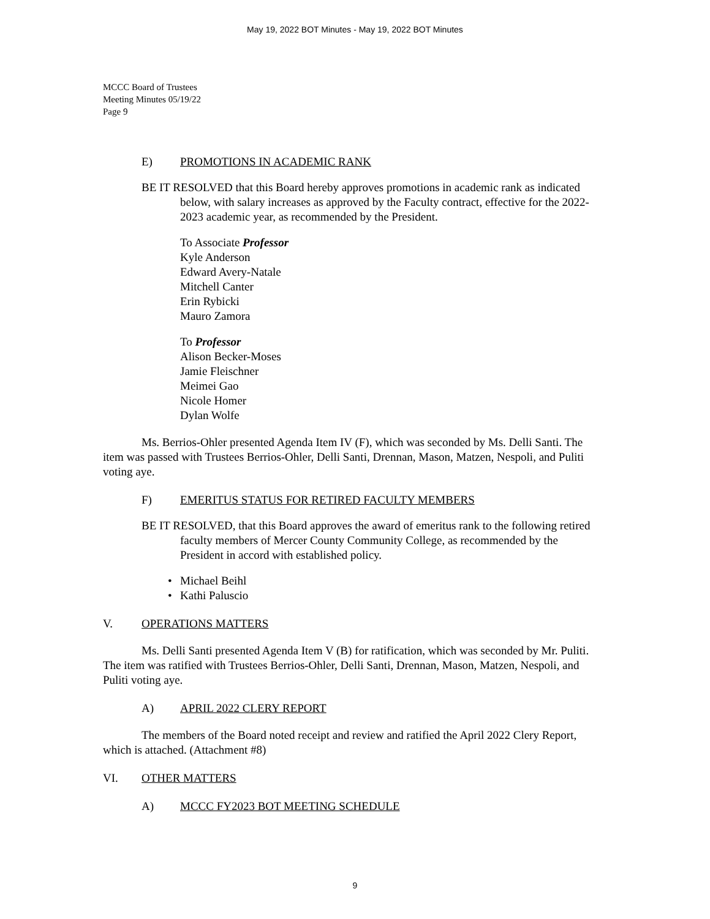May 19, 2022 BOT Minutes - May 19, 2022 BOT Minutes
MCCC Board of Trustees
Meeting Minutes 05/19/22
Page 9
E) PROMOTIONS IN ACADEMIC RANK
BE IT RESOLVED that this Board hereby approves promotions in academic rank as indicated below, with salary increases as approved by the Faculty contract, effective for the 2022-2023 academic year, as recommended by the President.
To Associate Professor
Kyle Anderson
Edward Avery-Natale
Mitchell Canter
Erin Rybicki
Mauro Zamora
To Professor
Alison Becker-Moses
Jamie Fleischner
Meimei Gao
Nicole Homer
Dylan Wolfe
Ms. Berrios-Ohler presented Agenda Item IV (F), which was seconded by Ms. Delli Santi. The item was passed with Trustees Berrios-Ohler, Delli Santi, Drennan, Mason, Matzen, Nespoli, and Puliti voting aye.
F) EMERITUS STATUS FOR RETIRED FACULTY MEMBERS
BE IT RESOLVED, that this Board approves the award of emeritus rank to the following retired faculty members of Mercer County Community College, as recommended by the President in accord with established policy.
• Michael Beihl
• Kathi Paluscio
V. OPERATIONS MATTERS
Ms. Delli Santi presented Agenda Item V (B) for ratification, which was seconded by Mr. Puliti. The item was ratified with Trustees Berrios-Ohler, Delli Santi, Drennan, Mason, Matzen, Nespoli, and Puliti voting aye.
A) APRIL 2022 CLERY REPORT
The members of the Board noted receipt and review and ratified the April 2022 Clery Report, which is attached. (Attachment #8)
VI. OTHER MATTERS
A) MCCC FY2023 BOT MEETING SCHEDULE
9